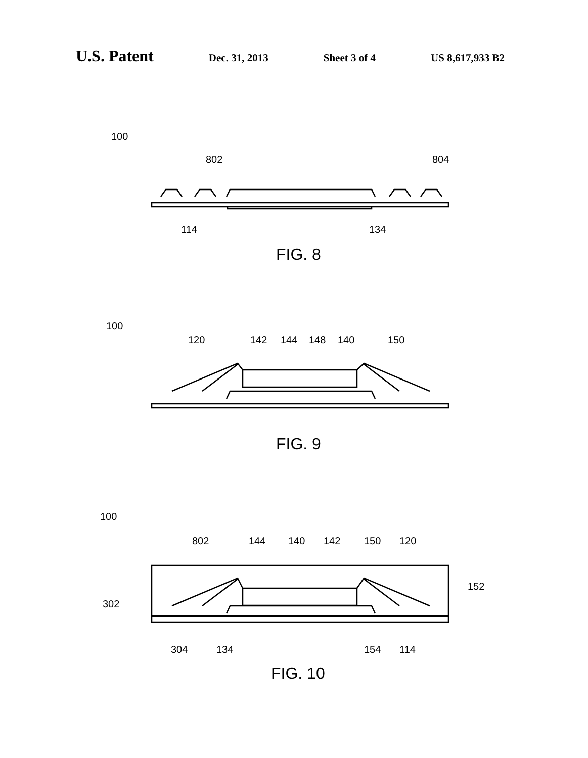U.S. Patent Dec. 31, 2013 Sheet 3 of 4 US 8,617,933 B2
100
802
804
114
134
FIG. 8
100
120
142
144
148
140
150
FIG. 9
100
802
144
140
142
150
120
152
302
304
134
154
114
FIG. 10